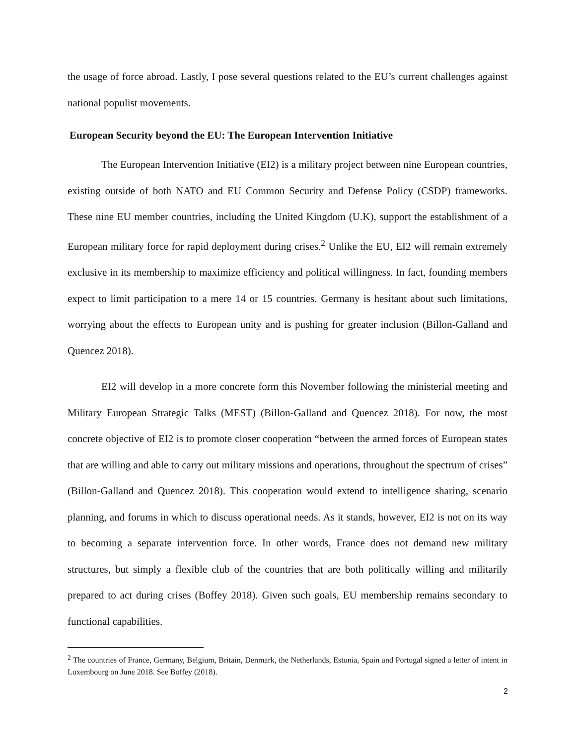the usage of force abroad. Lastly, I pose several questions related to the EU’s current challenges against national populist movements.
European Security beyond the EU: The European Intervention Initiative
The European Intervention Initiative (EI2) is a military project between nine European countries, existing outside of both NATO and EU Common Security and Defense Policy (CSDP) frameworks. These nine EU member countries, including the United Kingdom (U.K), support the establishment of a European military force for rapid deployment during crises.<sup>2</sup> Unlike the EU, EI2 will remain extremely exclusive in its membership to maximize efficiency and political willingness. In fact, founding members expect to limit participation to a mere 14 or 15 countries. Germany is hesitant about such limitations, worrying about the effects to European unity and is pushing for greater inclusion (Billon-Galland and Quencez 2018).
EI2 will develop in a more concrete form this November following the ministerial meeting and Military European Strategic Talks (MEST) (Billon-Galland and Quencez 2018). For now, the most concrete objective of EI2 is to promote closer cooperation “between the armed forces of European states that are willing and able to carry out military missions and operations, throughout the spectrum of crises” (Billon-Galland and Quencez 2018). This cooperation would extend to intelligence sharing, scenario planning, and forums in which to discuss operational needs. As it stands, however, EI2 is not on its way to becoming a separate intervention force. In other words, France does not demand new military structures, but simply a flexible club of the countries that are both politically willing and militarily prepared to act during crises (Boffey 2018). Given such goals, EU membership remains secondary to functional capabilities.
<sup>2</sup> The countries of France, Germany, Belgium, Britain, Denmark, the Netherlands, Estonia, Spain and Portugal signed a letter of intent in Luxembourg on June 2018. See Boffey (2018).
2